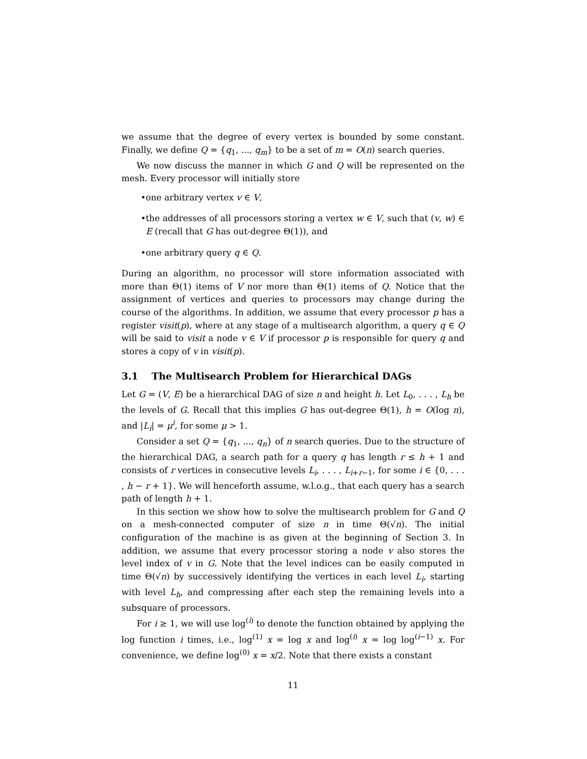we assume that the degree of every vertex is bounded by some constant. Finally, we define Q = {q<sub>1</sub>, ..., q<sub>m</sub>} to be a set of m = O(n) search queries.
We now discuss the manner in which G and Q will be represented on the mesh. Every processor will initially store
• one arbitrary vertex v ∈ V,
• the addresses of all processors storing a vertex w ∈ V, such that (v, w) ∈ E (recall that G has out-degree Θ(1)), and
• one arbitrary query q ∈ Q.
During an algorithm, no processor will store information associated with more than Θ(1) items of V nor more than Θ(1) items of Q. Notice that the assignment of vertices and queries to processors may change during the course of the algorithms. In addition, we assume that every processor p has a register visit(p), where at any stage of a multisearch algorithm, a query q ∈ Q will be said to visit a node v ∈ V if processor p is responsible for query q and stores a copy of v in visit(p).
3.1 The Multisearch Problem for Hierarchical DAGs
Let G = (V, E) be a hierarchical DAG of size n and height h. Let L<sub>0</sub>, . . . , L<sub>h</sub> be the levels of G. Recall that this implies G has out-degree Θ(1), h = O(log n), and |L<sub>i</sub>| = μ<sup>i</sup>, for some μ > 1.
Consider a set Q = {q<sub>1</sub>, ..., q<sub>n</sub>} of n search queries. Due to the structure of the hierarchical DAG, a search path for a query q has length r ≤ h + 1 and consists of r vertices in consecutive levels L<sub>i</sub>, . . . , L<sub>i+r−1</sub>, for some i ∈ {0, . . . , h − r + 1}. We will henceforth assume, w.l.o.g., that each query has a search path of length h + 1.
In this section we show how to solve the multisearch problem for G and Q on a mesh-connected computer of size n in time Θ(√n). The initial configuration of the machine is as given at the beginning of Section 3. In addition, we assume that every processor storing a node v also stores the level index of v in G. Note that the level indices can be easily computed in time Θ(√n) by successively identifying the vertices in each level L<sub>i</sub>, starting with level L<sub>h</sub>, and compressing after each step the remaining levels into a subsquare of processors.
For i ≥ 1, we will use log<sup>(i)</sup> to denote the function obtained by applying the log function i times, i.e., log<sup>(1)</sup> x = log x and log<sup>(i)</sup> x = log log<sup>(i−1)</sup> x. For convenience, we define log<sup>(0)</sup> x = x/2. Note that there exists a constant
11